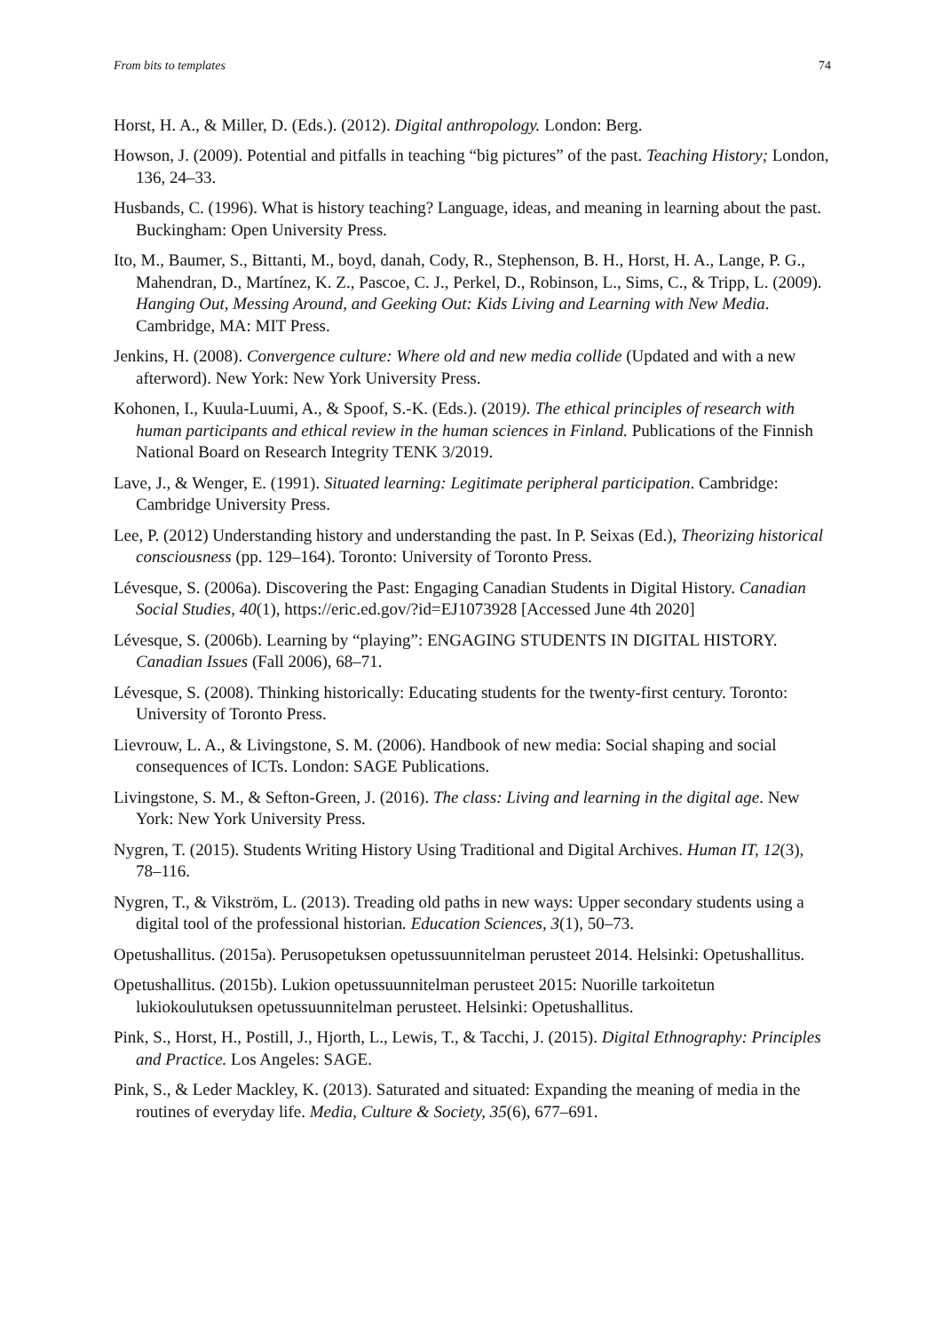From bits to templates 74
Horst, H. A., & Miller, D. (Eds.). (2012). Digital anthropology. London: Berg.
Howson, J. (2009). Potential and pitfalls in teaching “big pictures” of the past. Teaching History; London, 136, 24–33.
Husbands, C. (1996). What is history teaching? Language, ideas, and meaning in learning about the past. Buckingham: Open University Press.
Ito, M., Baumer, S., Bittanti, M., boyd, danah, Cody, R., Stephenson, B. H., Horst, H. A., Lange, P. G., Mahendran, D., Martínez, K. Z., Pascoe, C. J., Perkel, D., Robinson, L., Sims, C., & Tripp, L. (2009). Hanging Out, Messing Around, and Geeking Out: Kids Living and Learning with New Media. Cambridge, MA: MIT Press.
Jenkins, H. (2008). Convergence culture: Where old and new media collide (Updated and with a new afterword). New York: New York University Press.
Kohonen, I., Kuula-Luumi, A., & Spoof, S.-K. (Eds.). (2019). The ethical principles of research with human participants and ethical review in the human sciences in Finland. Publications of the Finnish National Board on Research Integrity TENK 3/2019.
Lave, J., & Wenger, E. (1991). Situated learning: Legitimate peripheral participation. Cambridge: Cambridge University Press.
Lee, P. (2012) Understanding history and understanding the past. In P. Seixas (Ed.), Theorizing historical consciousness (pp. 129–164). Toronto: University of Toronto Press.
Lévesque, S. (2006a). Discovering the Past: Engaging Canadian Students in Digital History. Canadian Social Studies, 40(1), https://eric.ed.gov/?id=EJ1073928 [Accessed June 4th 2020]
Lévesque, S. (2006b). Learning by “playing”: ENGAGING STUDENTS IN DIGITAL HISTORY. Canadian Issues (Fall 2006), 68–71.
Lévesque, S. (2008). Thinking historically: Educating students for the twenty-first century. Toronto: University of Toronto Press.
Lievrouw, L. A., & Livingstone, S. M. (2006). Handbook of new media: Social shaping and social consequences of ICTs. London: SAGE Publications.
Livingstone, S. M., & Sefton-Green, J. (2016). The class: Living and learning in the digital age. New York: New York University Press.
Nygren, T. (2015). Students Writing History Using Traditional and Digital Archives. Human IT, 12(3), 78–116.
Nygren, T., & Vikström, L. (2013). Treading old paths in new ways: Upper secondary students using a digital tool of the professional historian. Education Sciences, 3(1), 50–73.
Opetushallitus. (2015a). Perusopetuksen opetussuunnitelman perusteet 2014. Helsinki: Opetushallitus.
Opetushallitus. (2015b). Lukion opetussuunnitelman perusteet 2015: Nuorille tarkoitetun lukiokoulutuksen opetussuunnitelman perusteet. Helsinki: Opetushallitus.
Pink, S., Horst, H., Postill, J., Hjorth, L., Lewis, T., & Tacchi, J. (2015). Digital Ethnography: Principles and Practice. Los Angeles: SAGE.
Pink, S., & Leder Mackley, K. (2013). Saturated and situated: Expanding the meaning of media in the routines of everyday life. Media, Culture & Society, 35(6), 677–691.